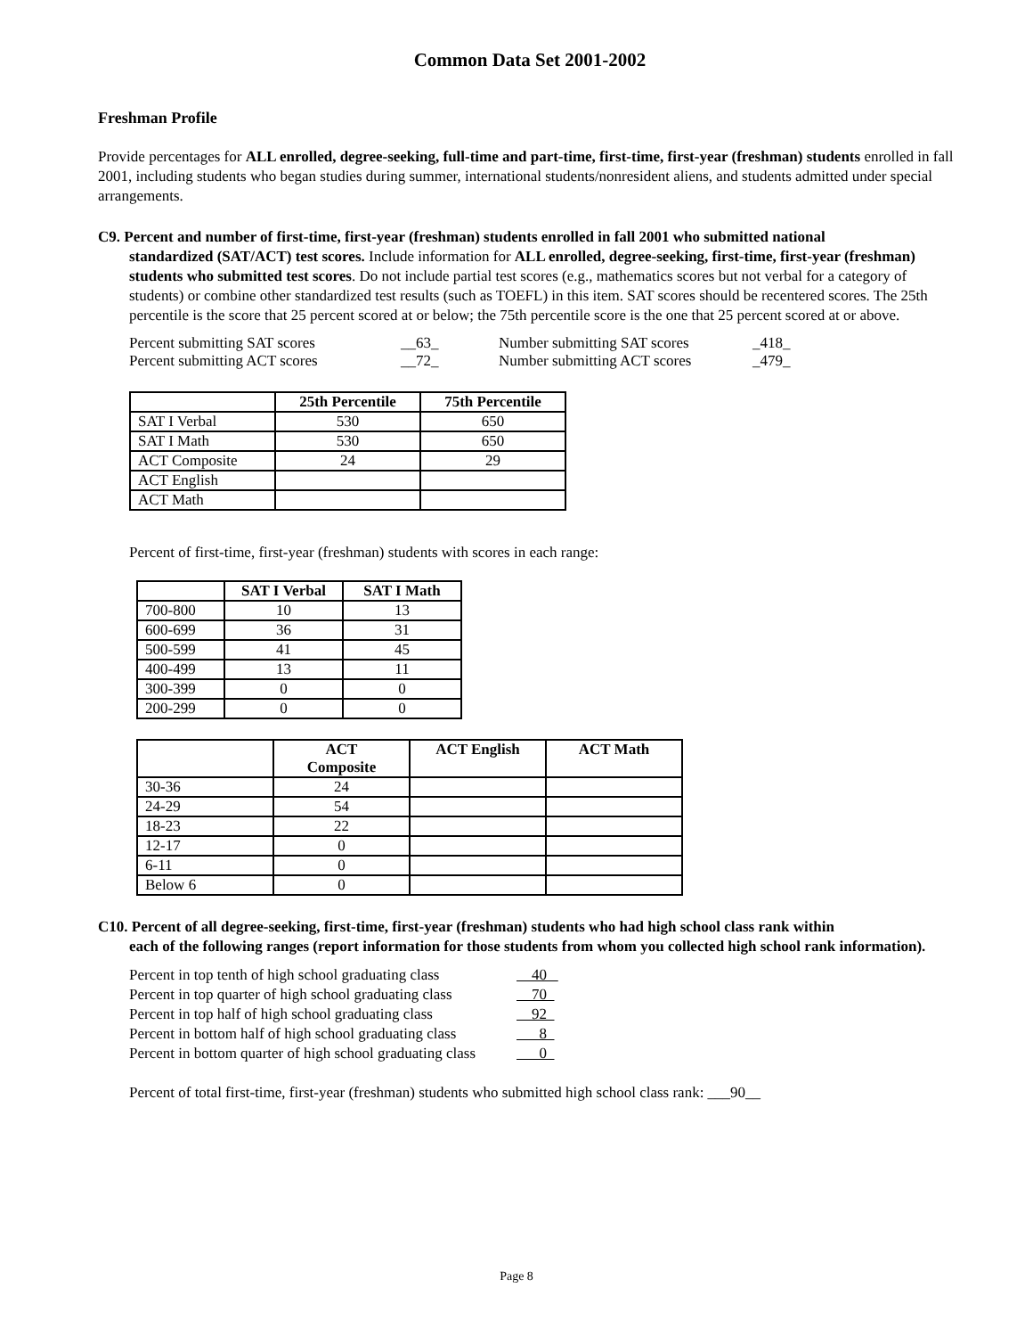Common Data Set 2001-2002
Freshman Profile
Provide percentages for ALL enrolled, degree-seeking, full-time and part-time, first-time, first-year (freshman) students enrolled in fall 2001, including students who began studies during summer, international students/nonresident aliens, and students admitted under special arrangements.
C9. Percent and number of first-time, first-year (freshman) students enrolled in fall 2001 who submitted national
standardized (SAT/ACT) test scores. Include information for ALL enrolled, degree-seeking, first-time, first-year (freshman) students who submitted test scores. Do not include partial test scores (e.g., mathematics scores but not verbal for a category of students) or combine other standardized test results (such as TOEFL) in this item. SAT scores should be recentered scores. The 25th percentile is the score that 25 percent scored at or below; the 75th percentile score is the one that 25 percent scored at or above.
Percent submitting SAT scores __63_ Number submitting SAT scores _418_
Percent submitting ACT scores __72_ Number submitting ACT scores _479_
| | 25th Percentile | 75th Percentile |
| --- | --- | --- |
| SAT I Verbal | 530 | 650 |
| SAT I Math | 530 | 650 |
| ACT Composite | 24 | 29 |
| ACT English | | |
| ACT Math | | |
Percent of first-time, first-year (freshman) students with scores in each range:
| | SAT I Verbal | SAT I Math |
| --- | --- | --- |
| 700-800 | 10 | 13 |
| 600-699 | 36 | 31 |
| 500-599 | 41 | 45 |
| 400-499 | 13 | 11 |
| 300-399 | 0 | 0 |
| 200-299 | 0 | 0 |
| | ACT Composite | ACT English | ACT Math |
| --- | --- | --- | --- |
| 30-36 | 24 | | |
| 24-29 | 54 | | |
| 18-23 | 22 | | |
| 12-17 | 0 | | |
| 6-11 | 0 | | |
| Below 6 | 0 | | |
C10. Percent of all degree-seeking, first-time, first-year (freshman) students who had high school class rank within
each of the following ranges (report information for those students from whom you collected high school rank information).
Percent in top tenth of high school graduating class 40
Percent in top quarter of high school graduating class 70
Percent in top half of high school graduating class 92
Percent in bottom half of high school graduating class 8
Percent in bottom quarter of high school graduating class 0
Percent of total first-time, first-year (freshman) students who submitted high school class rank: ___90__
Page 8